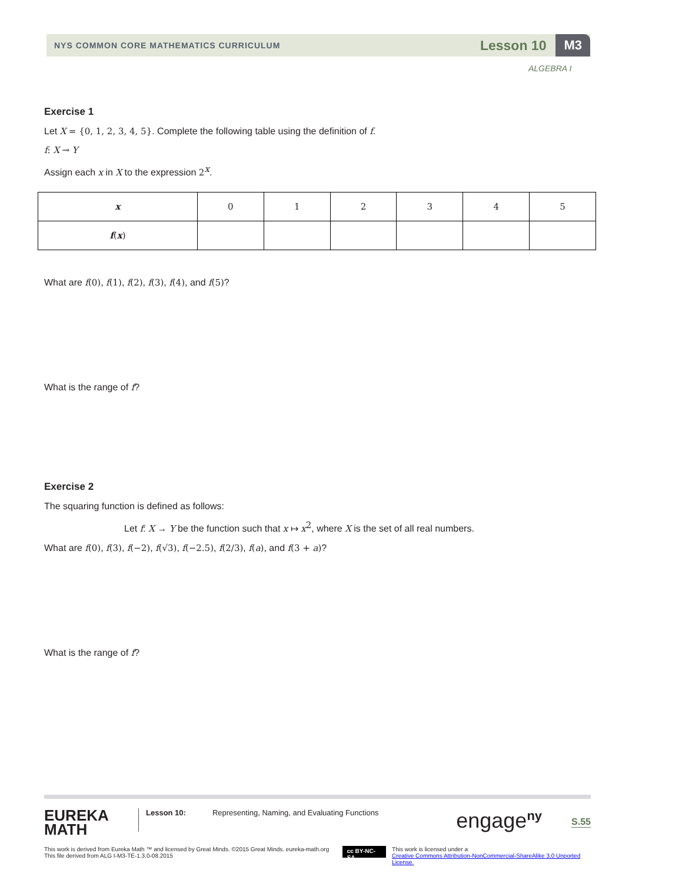NYS COMMON CORE MATHEMATICS CURRICULUM Lesson 10 M3
ALGEBRA I
Exercise 1
Let X = {0, 1, 2, 3, 4, 5}. Complete the following table using the definition of f.
f: X → Y
Assign each x in X to the expression 2<sup>x</sup>.
| x | 0 | 1 | 2 | 3 | 4 | 5 |
| f ( x ) | | | | | | |
What are f(0), f(1), f(2), f(3), f(4), and f(5)?
What is the range of f?
Exercise 2
The squaring function is defined as follows:
Let f: X → Y be the function such that x ↦ x<sup>2</sup>, where X is the set of all real numbers.
What are f(0), f(3), f(−2), f(√3), f(−2.5), f(2/3), f(a), and f(3 + a)?
What is the range of f?
EUREKA
MATH
Lesson 10:
Representing, Naming, and Evaluating Functions
engage<sup>ny</sup>
S.55
This work is derived from Eureka Math ™ and licensed by Great Minds. ©2015 Great Minds. eureka-math.org
This file derived from ALG I-M3-TE-1.3.0-08.2015
cc BY-NC-SA
This work is licensed under a
Creative Commons Attribution-NonCommercial-ShareAlike 3.0 Unported License.